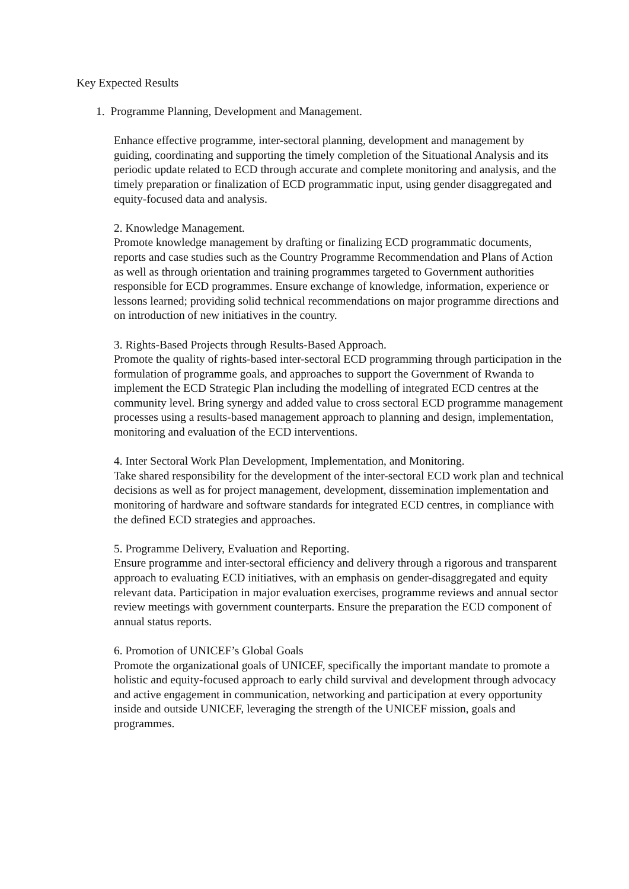Key Expected Results
1. Programme Planning, Development and Management.
Enhance effective programme, inter-sectoral planning, development and management by guiding, coordinating and supporting the timely completion of the Situational Analysis and its periodic update related to ECD through accurate and complete monitoring and analysis, and the timely preparation or finalization of ECD programmatic input, using gender disaggregated and equity-focused data and analysis.
2. Knowledge Management.
Promote knowledge management by drafting or finalizing ECD programmatic documents, reports and case studies such as the Country Programme Recommendation and Plans of Action as well as through orientation and training programmes targeted to Government authorities responsible for ECD programmes. Ensure exchange of knowledge, information, experience or lessons learned; providing solid technical recommendations on major programme directions and on introduction of new initiatives in the country.
3. Rights-Based Projects through Results-Based Approach.
Promote the quality of rights-based inter-sectoral ECD programming through participation in the formulation of programme goals, and approaches to support the Government of Rwanda to implement the ECD Strategic Plan including the modelling of integrated ECD centres at the community level. Bring synergy and added value to cross sectoral ECD programme management processes using a results-based management approach to planning and design, implementation, monitoring and evaluation of the ECD interventions.
4. Inter Sectoral Work Plan Development, Implementation, and Monitoring.
Take shared responsibility for the development of the inter-sectoral ECD work plan and technical decisions as well as for project management, development, dissemination implementation and monitoring of hardware and software standards for integrated ECD centres, in compliance with the defined ECD strategies and approaches.
5. Programme Delivery, Evaluation and Reporting.
Ensure programme and inter-sectoral efficiency and delivery through a rigorous and transparent approach to evaluating ECD initiatives, with an emphasis on gender-disaggregated and equity relevant data. Participation in major evaluation exercises, programme reviews and annual sector review meetings with government counterparts. Ensure the preparation the ECD component of annual status reports.
6. Promotion of UNICEF’s Global Goals
Promote the organizational goals of UNICEF, specifically the important mandate to promote a holistic and equity-focused approach to early child survival and development through advocacy and active engagement in communication, networking and participation at every opportunity inside and outside UNICEF, leveraging the strength of the UNICEF mission, goals and programmes.